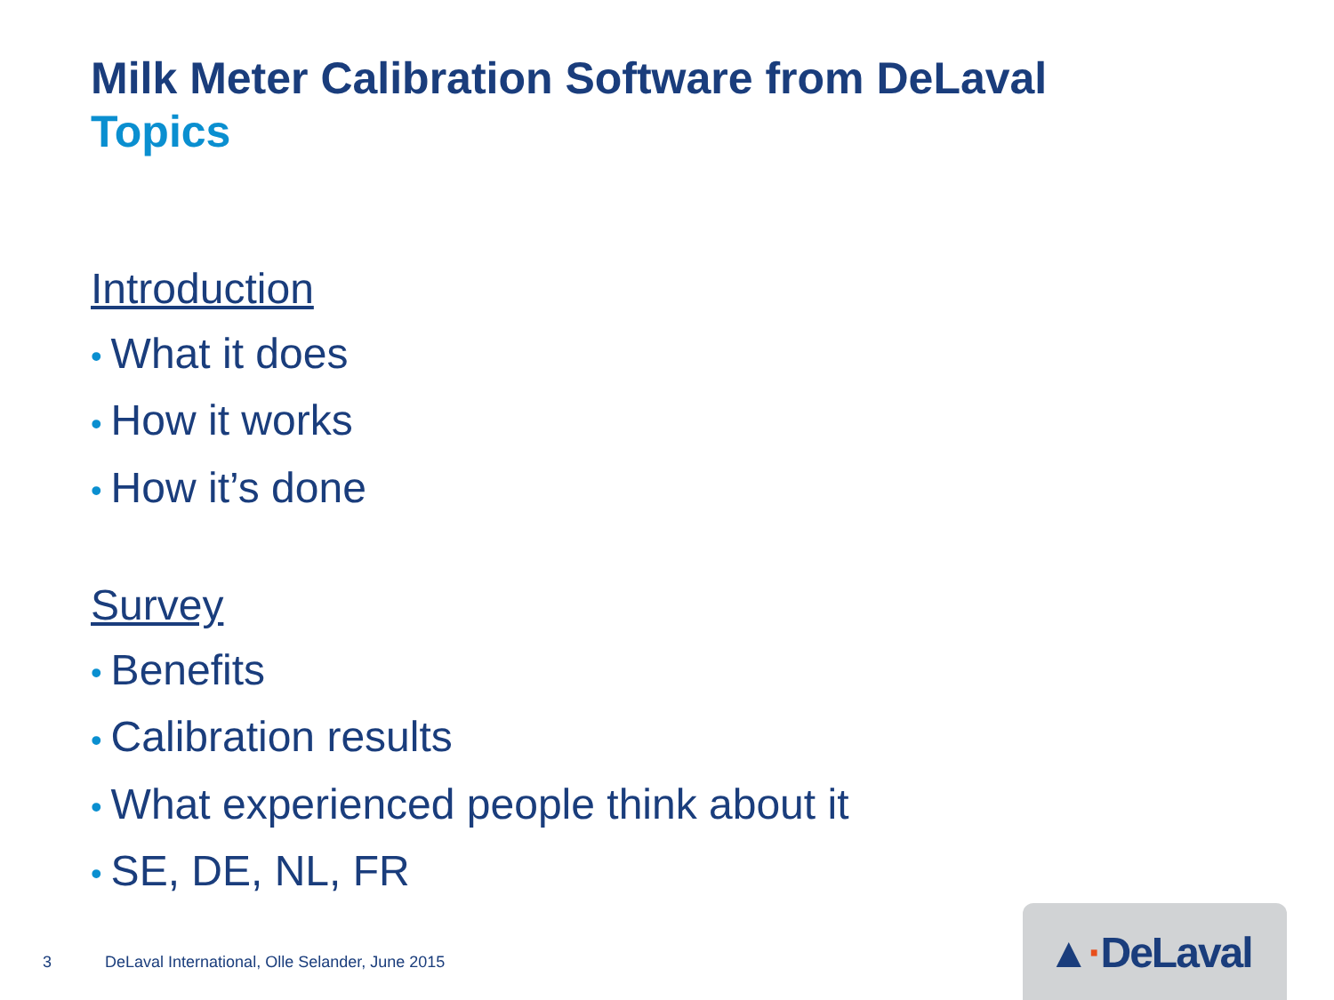Milk Meter Calibration Software from DeLaval
Topics
Introduction
• What it does
• How it works
• How it’s done
Survey
• Benefits
• Calibration results
• What experienced people think about it
• SE, DE, NL, FR
3 DeLaval International, Olle Selander, June 2015
▲·DeLaval